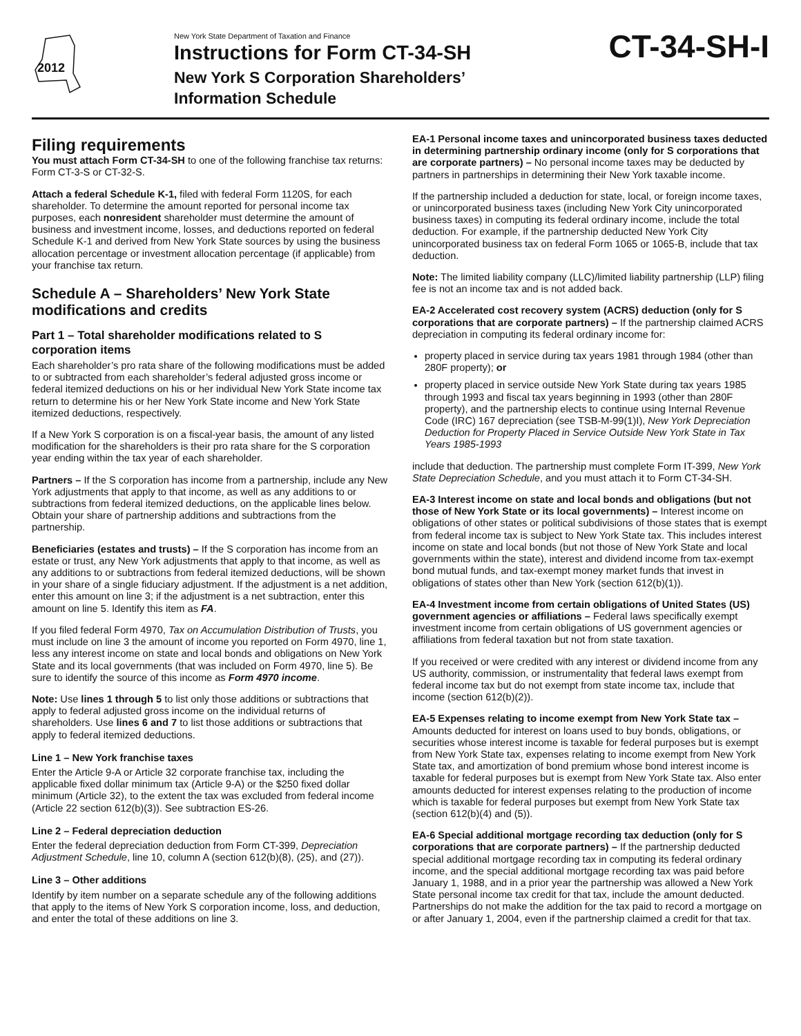2012
New York State Department of Taxation and Finance
Instructions for Form CT-34-SH
New York S Corporation Shareholders’
Information Schedule
CT-34-SH-I
Filing requirements
You must attach Form CT-34-SH to one of the following franchise tax returns: Form CT-3-S or CT-32-S.
Attach a federal Schedule K-1, filed with federal Form 1120S, for each shareholder. To determine the amount reported for personal income tax purposes, each nonresident shareholder must determine the amount of business and investment income, losses, and deductions reported on federal Schedule K-1 and derived from New York State sources by using the business allocation percentage or investment allocation percentage (if applicable) from your franchise tax return.
Schedule A – Shareholders’ New York State modifications and credits
Part 1 – Total shareholder modifications related to S corporation items
Each shareholder’s pro rata share of the following modifications must be added to or subtracted from each shareholder’s federal adjusted gross income or federal itemized deductions on his or her individual New York State income tax return to determine his or her New York State income and New York State itemized deductions, respectively.
If a New York S corporation is on a fiscal-year basis, the amount of any listed modification for the shareholders is their pro rata share for the S corporation year ending within the tax year of each shareholder.
Partners – If the S corporation has income from a partnership, include any New York adjustments that apply to that income, as well as any additions to or subtractions from federal itemized deductions, on the applicable lines below. Obtain your share of partnership additions and subtractions from the partnership.
Beneficiaries (estates and trusts) – If the S corporation has income from an estate or trust, any New York adjustments that apply to that income, as well as any additions to or subtractions from federal itemized deductions, will be shown in your share of a single fiduciary adjustment. If the adjustment is a net addition, enter this amount on line 3; if the adjustment is a net subtraction, enter this amount on line 5. Identify this item as FA.
If you filed federal Form 4970, Tax on Accumulation Distribution of Trusts, you must include on line 3 the amount of income you reported on Form 4970, line 1, less any interest income on state and local bonds and obligations on New York State and its local governments (that was included on Form 4970, line 5). Be sure to identify the source of this income as Form 4970 income.
Note: Use lines 1 through 5 to list only those additions or subtractions that apply to federal adjusted gross income on the individual returns of shareholders. Use lines 6 and 7 to list those additions or subtractions that apply to federal itemized deductions.
Line 1 – New York franchise taxes
Enter the Article 9-A or Article 32 corporate franchise tax, including the applicable fixed dollar minimum tax (Article 9-A) or the $250 fixed dollar minimum (Article 32), to the extent the tax was excluded from federal income (Article 22 section 612(b)(3)). See subtraction ES-26.
Line 2 – Federal depreciation deduction
Enter the federal depreciation deduction from Form CT-399, Depreciation Adjustment Schedule, line 10, column A (section 612(b)(8), (25), and (27)).
Line 3 – Other additions
Identify by item number on a separate schedule any of the following additions that apply to the items of New York S corporation income, loss, and deduction, and enter the total of these additions on line 3.
EA-1 Personal income taxes and unincorporated business taxes deducted in determining partnership ordinary income (only for S corporations that are corporate partners) – No personal income taxes may be deducted by partners in partnerships in determining their New York taxable income.
If the partnership included a deduction for state, local, or foreign income taxes, or unincorporated business taxes (including New York City unincorporated business taxes) in computing its federal ordinary income, include the total deduction. For example, if the partnership deducted New York City unincorporated business tax on federal Form 1065 or 1065-B, include that tax deduction.
Note: The limited liability company (LLC)/limited liability partnership (LLP) filing fee is not an income tax and is not added back.
EA-2 Accelerated cost recovery system (ACRS) deduction (only for S corporations that are corporate partners) – If the partnership claimed ACRS depreciation in computing its federal ordinary income for:
property placed in service during tax years 1981 through 1984 (other than 280F property); or
property placed in service outside New York State during tax years 1985 through 1993 and fiscal tax years beginning in 1993 (other than 280F property), and the partnership elects to continue using Internal Revenue Code (IRC) 167 depreciation (see TSB-M-99(1)I), New York Depreciation Deduction for Property Placed in Service Outside New York State in Tax Years 1985-1993
include that deduction. The partnership must complete Form IT-399, New York State Depreciation Schedule, and you must attach it to Form CT-34-SH.
EA-3 Interest income on state and local bonds and obligations (but not those of New York State or its local governments) – Interest income on obligations of other states or political subdivisions of those states that is exempt from federal income tax is subject to New York State tax. This includes interest income on state and local bonds (but not those of New York State and local governments within the state), interest and dividend income from tax-exempt bond mutual funds, and tax-exempt money market funds that invest in obligations of states other than New York (section 612(b)(1)).
EA-4 Investment income from certain obligations of United States (US) government agencies or affiliations – Federal laws specifically exempt investment income from certain obligations of US government agencies or affiliations from federal taxation but not from state taxation.
If you received or were credited with any interest or dividend income from any US authority, commission, or instrumentality that federal laws exempt from federal income tax but do not exempt from state income tax, include that income (section 612(b)(2)).
EA-5 Expenses relating to income exempt from New York State tax – Amounts deducted for interest on loans used to buy bonds, obligations, or securities whose interest income is taxable for federal purposes but is exempt from New York State tax, expenses relating to income exempt from New York State tax, and amortization of bond premium whose bond interest income is taxable for federal purposes but is exempt from New York State tax. Also enter amounts deducted for interest expenses relating to the production of income which is taxable for federal purposes but exempt from New York State tax (section 612(b)(4) and (5)).
EA-6 Special additional mortgage recording tax deduction (only for S corporations that are corporate partners) – If the partnership deducted special additional mortgage recording tax in computing its federal ordinary income, and the special additional mortgage recording tax was paid before January 1, 1988, and in a prior year the partnership was allowed a New York State personal income tax credit for that tax, include the amount deducted. Partnerships do not make the addition for the tax paid to record a mortgage on or after January 1, 2004, even if the partnership claimed a credit for that tax.